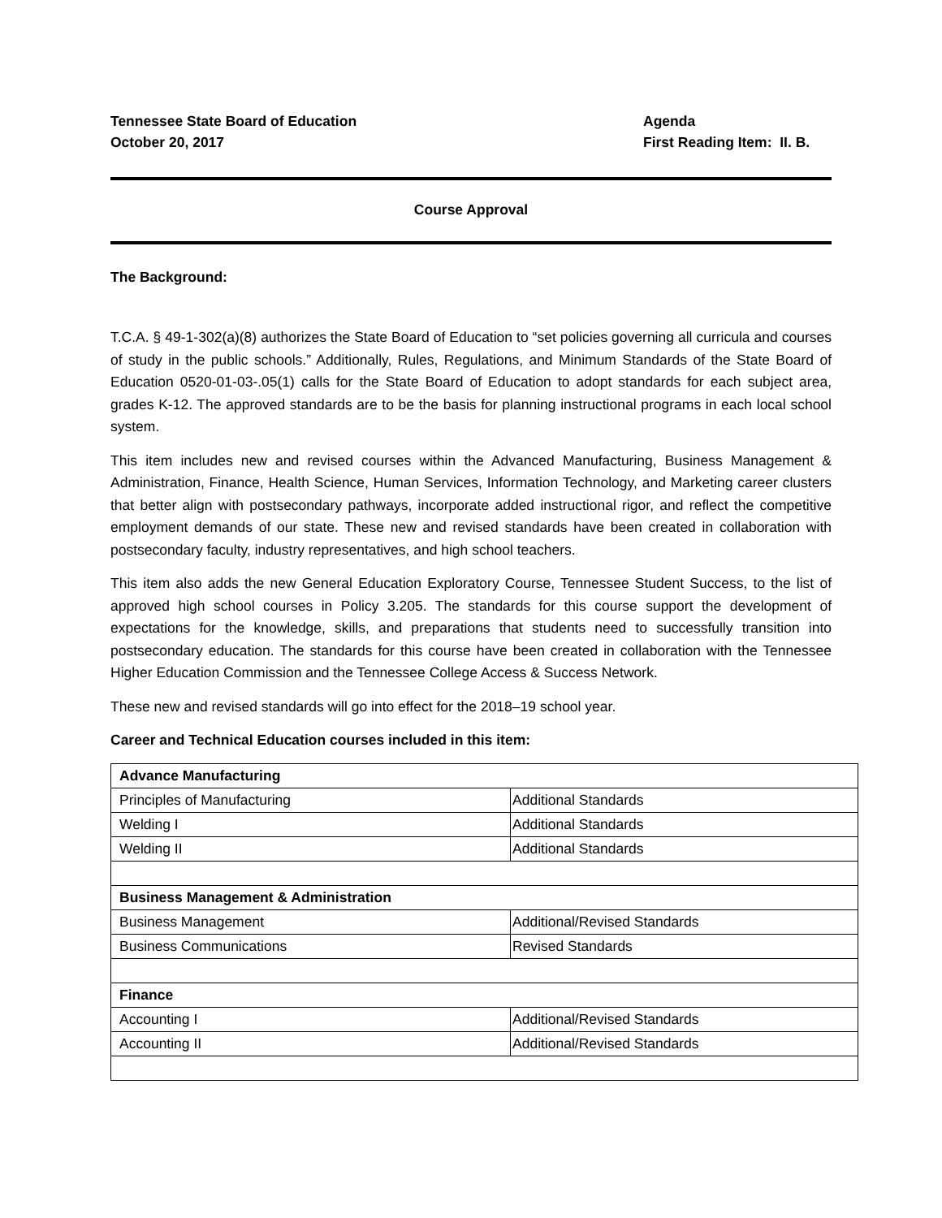Tennessee State Board of Education
October 20, 2017
Agenda
First Reading Item: II. B.
Course Approval
The Background:
T.C.A. § 49-1-302(a)(8) authorizes the State Board of Education to “set policies governing all curricula and courses of study in the public schools.” Additionally, Rules, Regulations, and Minimum Standards of the State Board of Education 0520-01-03-.05(1) calls for the State Board of Education to adopt standards for each subject area, grades K-12. The approved standards are to be the basis for planning instructional programs in each local school system.
This item includes new and revised courses within the Advanced Manufacturing, Business Management & Administration, Finance, Health Science, Human Services, Information Technology, and Marketing career clusters that better align with postsecondary pathways, incorporate added instructional rigor, and reflect the competitive employment demands of our state. These new and revised standards have been created in collaboration with postsecondary faculty, industry representatives, and high school teachers.
This item also adds the new General Education Exploratory Course, Tennessee Student Success, to the list of approved high school courses in Policy 3.205. The standards for this course support the development of expectations for the knowledge, skills, and preparations that students need to successfully transition into postsecondary education. The standards for this course have been created in collaboration with the Tennessee Higher Education Commission and the Tennessee College Access & Success Network.
These new and revised standards will go into effect for the 2018–19 school year.
Career and Technical Education courses included in this item:
| Advance Manufacturing | |
| Principles of Manufacturing | Additional Standards |
| Welding I | Additional Standards |
| Welding II | Additional Standards |
| Business Management & Administration | |
| Business Management | Additional/Revised Standards |
| Business Communications | Revised Standards |
| Finance | |
| Accounting I | Additional/Revised Standards |
| Accounting II | Additional/Revised Standards |